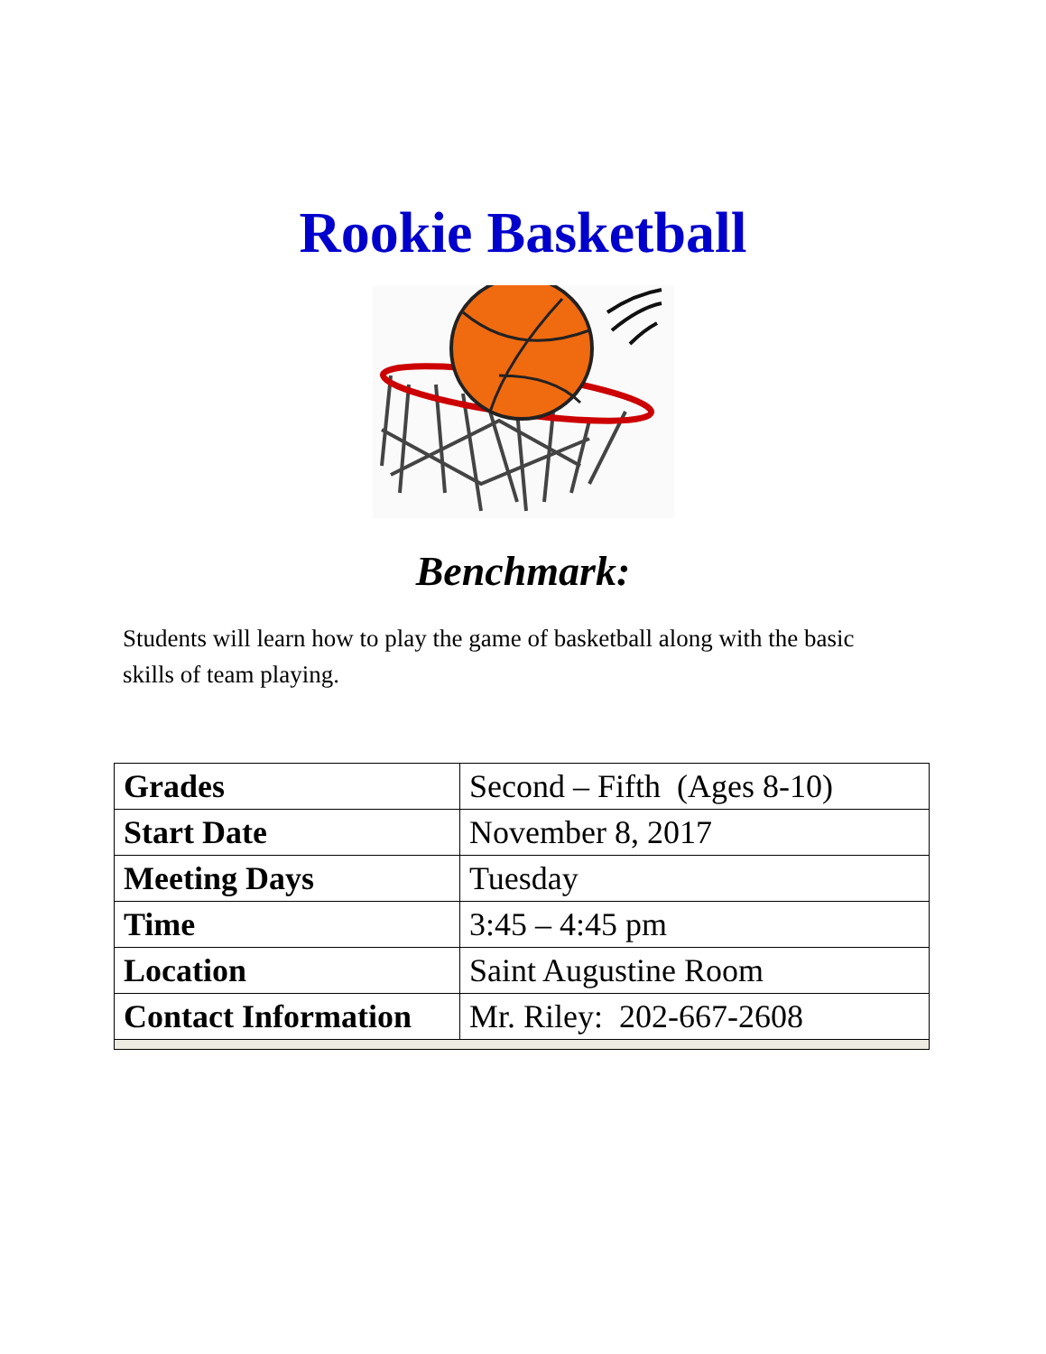Rookie Basketball
Benchmark:
Students will learn how to play the game of basketball along with the basic skills of team playing.
| Grades | Second – Fifth (Ages 8-10) |
| Start Date | November 8, 2017 |
| Meeting Days | Tuesday |
| Time | 3:45 – 4:45 pm |
| Location | Saint Augustine Room |
| Contact Information | Mr. Riley: 202-667-2608 |